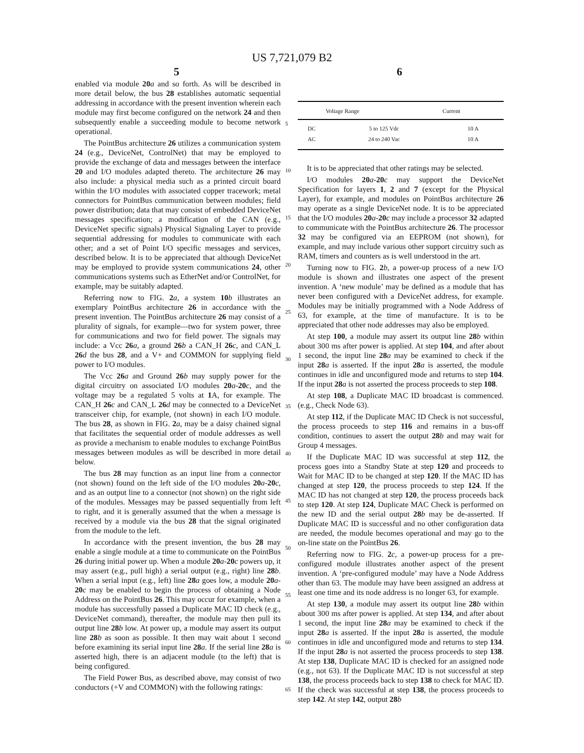US 7,721,079 B2
5 6
enabled via module 20 a and so forth. As will be described in more detail below, the bus 28 establishes automatic sequential addressing in accordance with the present invention wherein each module may first become configured on the network 24 and then subsequently enable a succeeding module to become network operational.
The PointBus architecture 26 utilizes a communication system 24 (e.g., DeviceNet, ControlNet) that may be employed to provide the exchange of data and messages between the interface 20 and I/O modules adapted thereto. The architecture 26 may also include: a physical media such as a printed circuit board within the I/O modules with associated copper tracework; metal connectors for PointBus communication between modules; field power distribution; data that may consist of embedded DeviceNet messages specification; a modification of the CAN (e.g., DeviceNet specific signals) Physical Signaling Layer to provide sequential addressing for modules to communicate with each other; and a set of Point I/O specific messages and services, described below. It is to be appreciated that although DeviceNet may be employed to provide system communications 24, other communications systems such as EtherNet and/or ControlNet, for example, may be suitably adapted.
Referring now to FIG. 2 a, a system 10 b illustrates an exemplary PointBus architecture 26 in accordance with the present invention. The PointBus architecture 26 may consist of a plurality of signals, for example—two for system power, three for communications and two for field power. The signals may include: a Vcc 26 a, a ground 26 b a CAN_H 26 c, and CAN_L 26 d the bus 28, and a V+ and COMMON for supplying field power to I/O modules.
The Vcc 26 a and Ground 26 b may supply power for the digital circuitry on associated I/O modules 20 a-20 c, and the voltage may be a regulated 5 volts at 1 A, for example. The CAN_H 26 c and CAN_L 26 d may be connected to a DeviceNet transceiver chip, for example, (not shown) in each I/O module. The bus 28, as shown in FIG. 2 a, may be a daisy chained signal that facilitates the sequential order of module addresses as well as provide a mechanism to enable modules to exchange PointBus messages between modules as will be described in more detail below.
The bus 28 may function as an input line from a connector (not shown) found on the left side of the I/O modules 20 a-20 c, and as an output line to a connector (not shown) on the right side of the modules. Messages may be passed sequentially from left to right, and it is generally assumed that the when a message is received by a module via the bus 28 that the signal originated from the module to the left.
In accordance with the present invention, the bus 28 may enable a single module at a time to communicate on the PointBus 26 during initial power up. When a module 20 a-20 c powers up, it may assert (e.g., pull high) a serial output (e.g., right) line 28 b. When a serial input (e.g., left) line 28 a goes low, a module 20 a-20 c may be enabled to begin the process of obtaining a Node Address on the PointBus 26. This may occur for example, when a module has successfully passed a Duplicate MAC ID check (e.g., DeviceNet command), thereafter, the module may then pull its output line 28 b low. At power up, a module may assert its output line 28 b as soon as possible. It then may wait about 1 second before examining its serial input line 28 a. If the serial line 28 a is asserted high, there is an adjacent module (to the left) that is being configured.
The Field Power Bus, as described above, may consist of two conductors (+V and COMMON) with the following ratings:
5
10
15
20
25
30
35
40
45
50
55
60
65
| | Voltage Range | Current |
| --- | --- | --- |
| DC | 5 to 125 Vdc | 10 A |
| AC | 24 to 240 Vac | 10 A |
It is to be appreciated that other ratings may be selected.
I/O modules 20 a-20 c may support the DeviceNet Specification for layers 1, 2 and 7 (except for the Physical Layer), for example, and modules on PointBus architecture 26 may operate as a single DeviceNet node. It is to be appreciated that the I/O modules 20 a-20 c may include a processor 32 adapted to communicate with the PointBus architecture 26. The processor 32 may be configured via an EEPROM (not shown), for example, and may include various other support circuitry such as RAM, timers and counters as is well understood in the art.
Turning now to FIG. 2 b, a power-up process of a new I/O module is shown and illustrates one aspect of the present invention. A ‘new module’ may be defined as a module that has never been configured with a DeviceNet address, for example. Modules may be initially programmed with a Node Address of 63, for example, at the time of manufacture. It is to be appreciated that other node addresses may also be employed.
At step 100, a module may assert its output line 28 b within about 300 ms after power is applied. At step 104, and after about 1 second, the input line 28 a may be examined to check if the input 28 a is asserted. If the input 28 a is asserted, the module continues in idle and unconfigured mode and returns to step 104. If the input 28 a is not asserted the process proceeds to step 108.
At step 108, a Duplicate MAC ID broadcast is commenced. (e.g., Check Node 63).
At step 112, if the Duplicate MAC ID Check is not successful, the process proceeds to step 116 and remains in a bus-off condition, continues to assert the output 28 b and may wait for Group 4 messages.
If the Duplicate MAC ID was successful at step 112, the process goes into a Standby State at step 120 and proceeds to Wait for MAC ID to be changed at step 120. If the MAC ID has changed at step 120, the process proceeds to step 124. If the MAC ID has not changed at step 120, the process proceeds back to step 120. At step 124, Duplicate MAC Check is performed on the new ID and the serial output 28 b may be de-asserted. If Duplicate MAC ID is successful and no other configuration data are needed, the module becomes operational and may go to the on-line state on the PointBus 26.
Referring now to FIG. 2 c, a power-up process for a pre-configured module illustrates another aspect of the present invention. A ‘pre-configured module’ may have a Node Address other than 63. The module may have been assigned an address at least one time and its node address is no longer 63, for example.
At step 130, a module may assert its output line 28 b within about 300 ms after power is applied. At step 134, and after about 1 second, the input line 28 a may be examined to check if the input 28 a is asserted. If the input 28 a is asserted, the module continues in idle and unconfigured mode and returns to step 134. If the input 28 a is not asserted the process proceeds to step 138. At step 138, Duplicate MAC ID is checked for an assigned node (e.g., not 63). If the Duplicate MAC ID is not successful at step 138, the process proceeds back to step 138 to check for MAC ID. If the check was successful at step 138, the process proceeds to step 142. At step 142, output 28 b